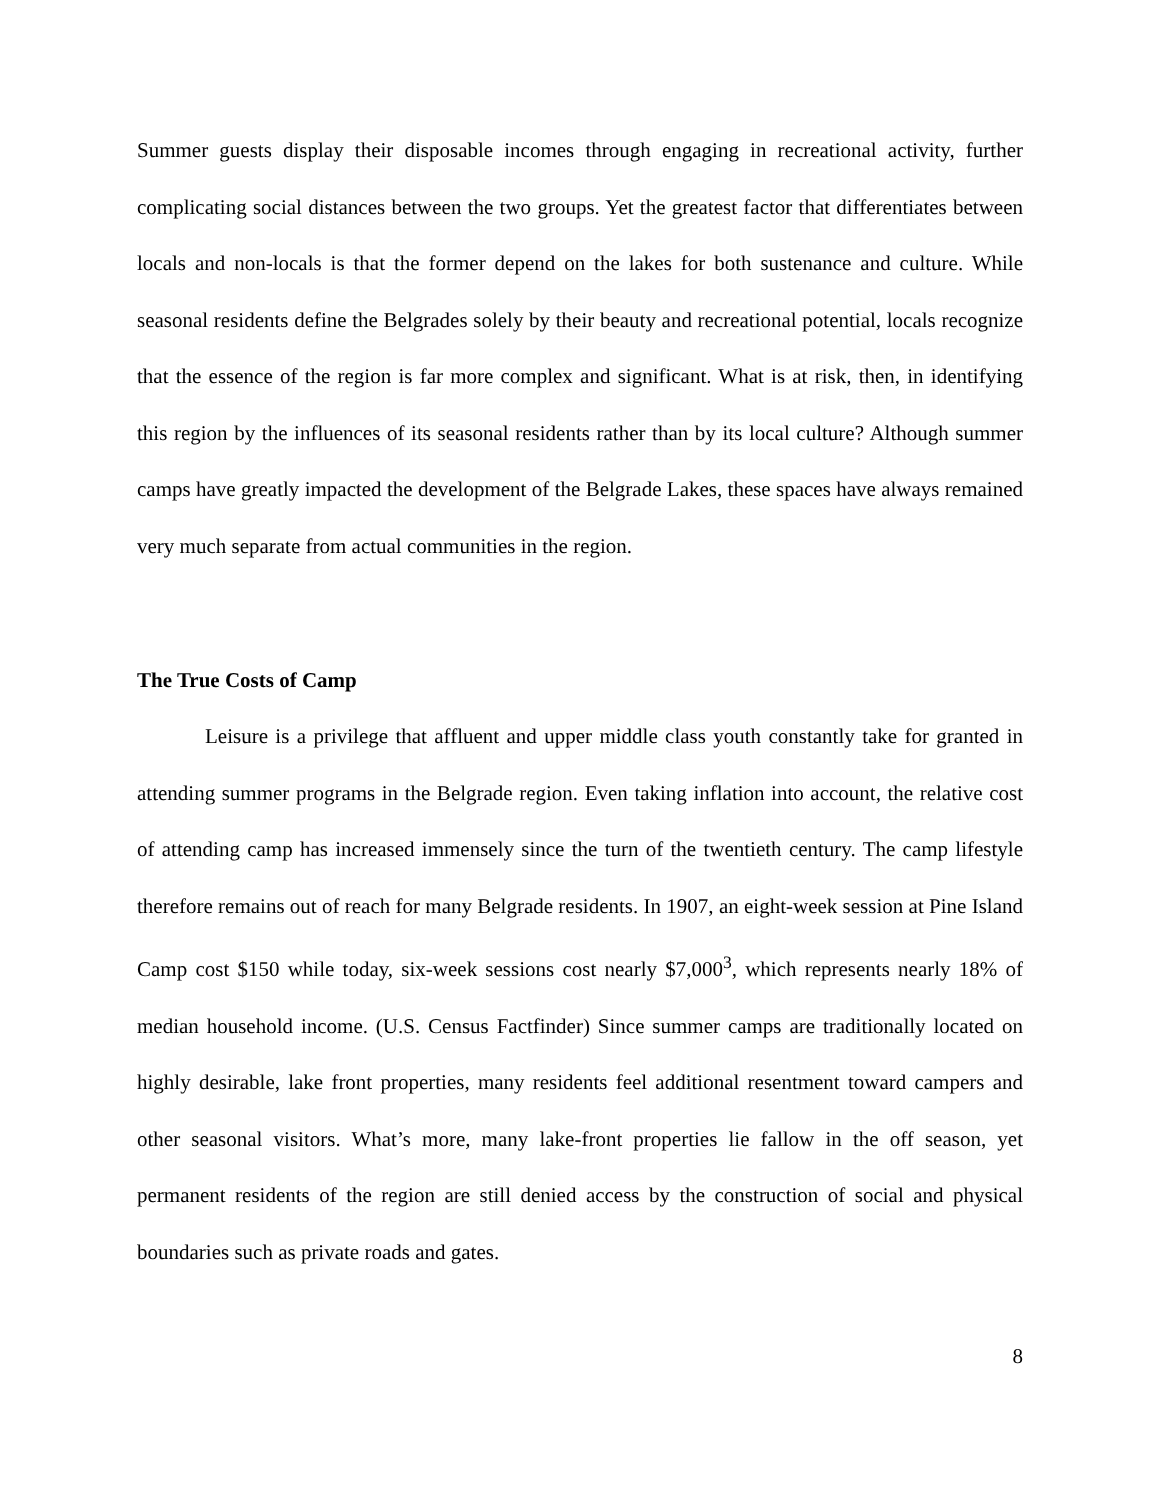Summer guests display their disposable incomes through engaging in recreational activity, further complicating social distances between the two groups. Yet the greatest factor that differentiates between locals and non-locals is that the former depend on the lakes for both sustenance and culture. While seasonal residents define the Belgrades solely by their beauty and recreational potential, locals recognize that the essence of the region is far more complex and significant. What is at risk, then, in identifying this region by the influences of its seasonal residents rather than by its local culture? Although summer camps have greatly impacted the development of the Belgrade Lakes, these spaces have always remained very much separate from actual communities in the region.
The True Costs of Camp
Leisure is a privilege that affluent and upper middle class youth constantly take for granted in attending summer programs in the Belgrade region. Even taking inflation into account, the relative cost of attending camp has increased immensely since the turn of the twentieth century. The camp lifestyle therefore remains out of reach for many Belgrade residents. In 1907, an eight-week session at Pine Island Camp cost $150 while today, six-week sessions cost nearly $7,000<sup>3</sup>, which represents nearly 18% of median household income. (U.S. Census Factfinder) Since summer camps are traditionally located on highly desirable, lake front properties, many residents feel additional resentment toward campers and other seasonal visitors. What’s more, many lake-front properties lie fallow in the off season, yet permanent residents of the region are still denied access by the construction of social and physical boundaries such as private roads and gates.
8